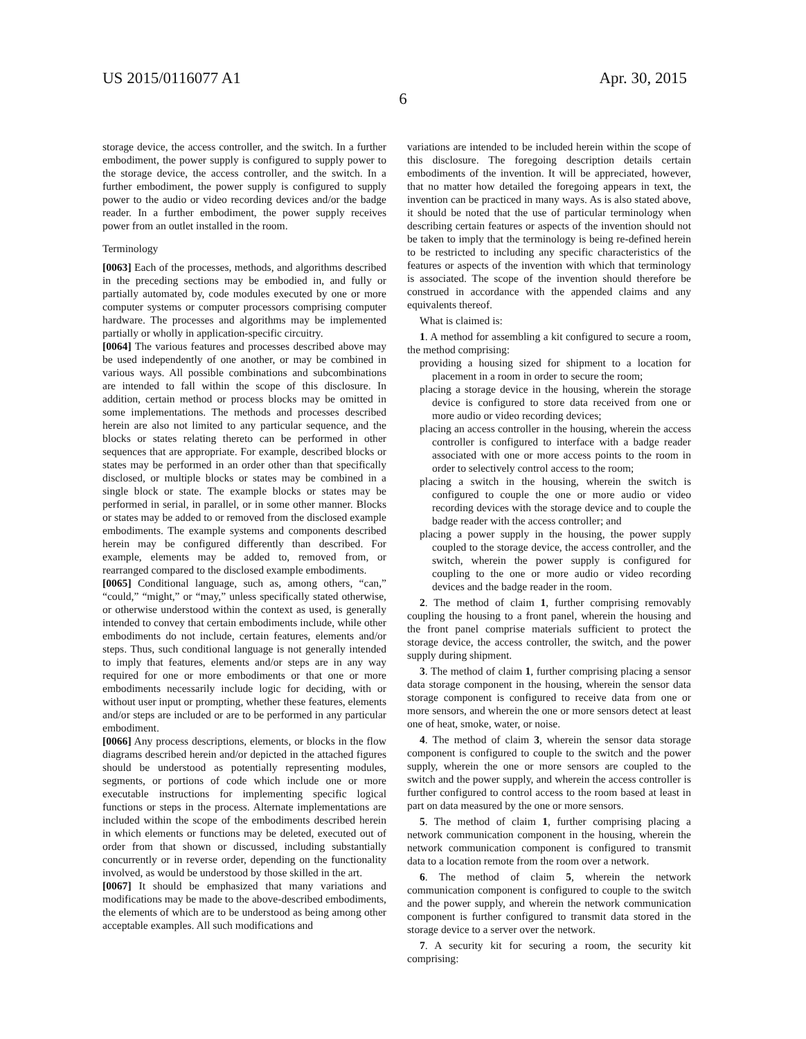US 2015/0116077 A1 Apr. 30, 2015
6
storage device, the access controller, and the switch. In a further embodiment, the power supply is configured to supply power to the storage device, the access controller, and the switch. In a further embodiment, the power supply is configured to supply power to the audio or video recording devices and/or the badge reader. In a further embodiment, the power supply receives power from an outlet installed in the room.
Terminology
[0063] Each of the processes, methods, and algorithms described in the preceding sections may be embodied in, and fully or partially automated by, code modules executed by one or more computer systems or computer processors comprising computer hardware. The processes and algorithms may be implemented partially or wholly in application-specific circuitry.
[0064] The various features and processes described above may be used independently of one another, or may be combined in various ways. All possible combinations and subcombinations are intended to fall within the scope of this disclosure. In addition, certain method or process blocks may be omitted in some implementations. The methods and processes described herein are also not limited to any particular sequence, and the blocks or states relating thereto can be performed in other sequences that are appropriate. For example, described blocks or states may be performed in an order other than that specifically disclosed, or multiple blocks or states may be combined in a single block or state. The example blocks or states may be performed in serial, in parallel, or in some other manner. Blocks or states may be added to or removed from the disclosed example embodiments. The example systems and components described herein may be configured differently than described. For example, elements may be added to, removed from, or rearranged compared to the disclosed example embodiments.
[0065] Conditional language, such as, among others, “can,” “could,” “might,” or “may,” unless specifically stated otherwise, or otherwise understood within the context as used, is generally intended to convey that certain embodiments include, while other embodiments do not include, certain features, elements and/or steps. Thus, such conditional language is not generally intended to imply that features, elements and/or steps are in any way required for one or more embodiments or that one or more embodiments necessarily include logic for deciding, with or without user input or prompting, whether these features, elements and/or steps are included or are to be performed in any particular embodiment.
[0066] Any process descriptions, elements, or blocks in the flow diagrams described herein and/or depicted in the attached figures should be understood as potentially representing modules, segments, or portions of code which include one or more executable instructions for implementing specific logical functions or steps in the process. Alternate implementations are included within the scope of the embodiments described herein in which elements or functions may be deleted, executed out of order from that shown or discussed, including substantially concurrently or in reverse order, depending on the functionality involved, as would be understood by those skilled in the art.
[0067] It should be emphasized that many variations and modifications may be made to the above-described embodiments, the elements of which are to be understood as being among other acceptable examples. All such modifications and
variations are intended to be included herein within the scope of this disclosure. The foregoing description details certain embodiments of the invention. It will be appreciated, however, that no matter how detailed the foregoing appears in text, the invention can be practiced in many ways. As is also stated above, it should be noted that the use of particular terminology when describing certain features or aspects of the invention should not be taken to imply that the terminology is being re-defined herein to be restricted to including any specific characteristics of the features or aspects of the invention with which that terminology is associated. The scope of the invention should therefore be construed in accordance with the appended claims and any equivalents thereof.
What is claimed is:
1. A method for assembling a kit configured to secure a room, the method comprising:
providing a housing sized for shipment to a location for placement in a room in order to secure the room;
placing a storage device in the housing, wherein the storage device is configured to store data received from one or more audio or video recording devices;
placing an access controller in the housing, wherein the access controller is configured to interface with a badge reader associated with one or more access points to the room in order to selectively control access to the room;
placing a switch in the housing, wherein the switch is configured to couple the one or more audio or video recording devices with the storage device and to couple the badge reader with the access controller; and
placing a power supply in the housing, the power supply coupled to the storage device, the access controller, and the switch, wherein the power supply is configured for coupling to the one or more audio or video recording devices and the badge reader in the room.
2. The method of claim 1, further comprising removably coupling the housing to a front panel, wherein the housing and the front panel comprise materials sufficient to protect the storage device, the access controller, the switch, and the power supply during shipment.
3. The method of claim 1, further comprising placing a sensor data storage component in the housing, wherein the sensor data storage component is configured to receive data from one or more sensors, and wherein the one or more sensors detect at least one of heat, smoke, water, or noise.
4. The method of claim 3, wherein the sensor data storage component is configured to couple to the switch and the power supply, wherein the one or more sensors are coupled to the switch and the power supply, and wherein the access controller is further configured to control access to the room based at least in part on data measured by the one or more sensors.
5. The method of claim 1, further comprising placing a network communication component in the housing, wherein the network communication component is configured to transmit data to a location remote from the room over a network.
6. The method of claim 5, wherein the network communication component is configured to couple to the switch and the power supply, and wherein the network communication component is further configured to transmit data stored in the storage device to a server over the network.
7. A security kit for securing a room, the security kit comprising: